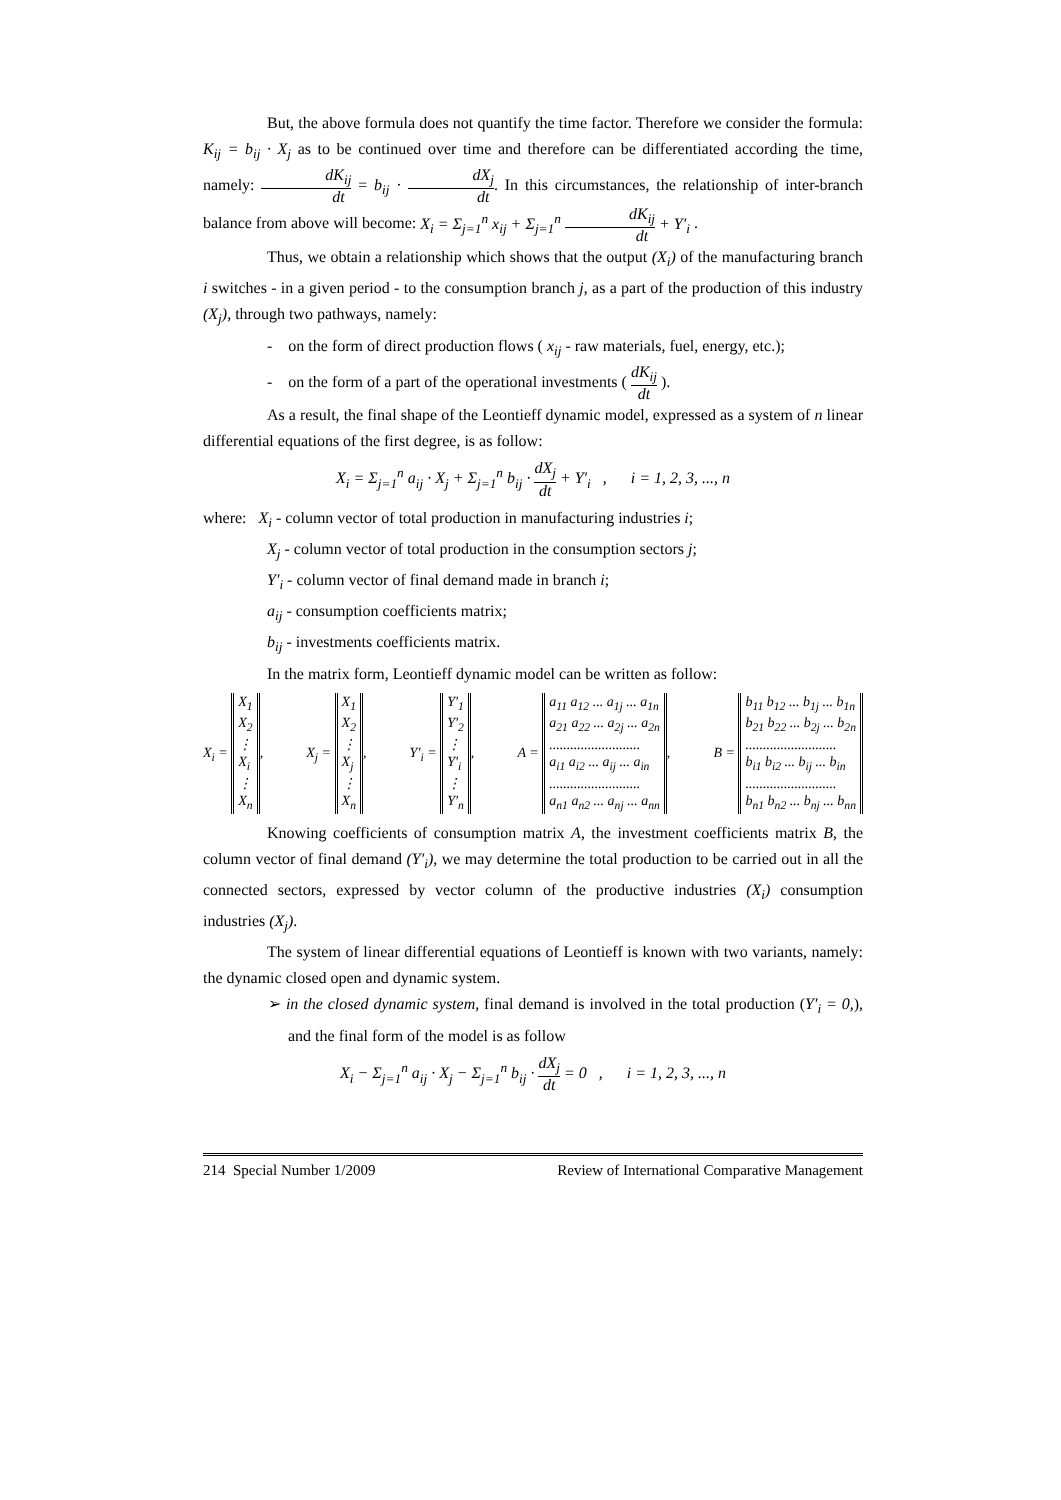But, the above formula does not quantify the time factor. Therefore we consider the formula: K<sub>ij</sub> = b<sub>ij</sub> · X<sub>j</sub> as to be continued over time and therefore can be differentiated according the time, namely: dK<sub>ij</sub> dt = b<sub>ij</sub> · dX<sub>j</sub> dt. In this circumstances, the relationship of inter-branch balance from above will become: X<sub>i</sub> = Σ<sub>j=1</sub><sup>n</sup> x<sub>ij</sub> + Σ<sub>j=1</sub><sup>n</sup> dK<sub>ij</sub> dt + Y′<sub>i</sub> .
Thus, we obtain a relationship which shows that the output (X<sub>i</sub>) of the manufacturing branch i switches - in a given period - to the consumption branch j, as a part of the production of this industry (X<sub>j</sub>), through two pathways, namely:
- on the form of direct production flows ( x<sub>ij</sub> - raw materials, fuel, energy, etc.);
- on the form of a part of the operational investments ( dK<sub>ij</sub> dt ).
As a result, the final shape of the Leontieff dynamic model, expressed as a system of n linear differential equations of the first degree, is as follow:
X<sub>i</sub> = Σ<sub>j=1</sub><sup>n</sup> a<sub>ij</sub> · X<sub>j</sub> + Σ<sub>j=1</sub><sup>n</sup> b<sub>ij</sub> · dX<sub>j</sub> dt + Y′<sub>i</sub> , i = 1, 2, 3, ..., n
where: X<sub>i</sub> - column vector of total production in manufacturing industries i;
X<sub>j</sub> - column vector of total production in the consumption sectors j;
Y′<sub>i</sub> - column vector of final demand made in branch i;
a<sub>ij</sub> - consumption coefficients matrix;
b<sub>ij</sub> - investments coefficients matrix.
In the matrix form, Leontieff dynamic model can be written as follow:
X<sub>i</sub> = X<sub>1</sub>
X<sub>2</sub>
⋮
X<sub>i</sub>
⋮
X<sub>n</sub>, X<sub>j</sub> = X<sub>1</sub>
X<sub>2</sub>
⋮
X<sub>j</sub>
⋮
X<sub>n</sub>, Y′<sub>i</sub> = Y′<sub>1</sub>
Y′<sub>2</sub>
⋮
Y′<sub>i</sub>
⋮
Y′<sub>n</sub>, A = a<sub>11</sub> a<sub>12</sub> ... a<sub>1j</sub> ... a<sub>1n</sub>
a<sub>21</sub> a<sub>22</sub> ... a<sub>2j</sub> ... a<sub>2n</sub>
..........................
a<sub>i1</sub> a<sub>i2</sub> ... a<sub>ij</sub> ... a<sub>in</sub>
..........................
a<sub>n1</sub> a<sub>n2</sub> ... a<sub>nj</sub> ... a<sub>nn</sub>, B = b<sub>11</sub> b<sub>12</sub> ... b<sub>1j</sub> ... b<sub>1n</sub>
b<sub>21</sub> b<sub>22</sub> ... b<sub>2j</sub> ... b<sub>2n</sub>
..........................
b<sub>i1</sub> b<sub>i2</sub> ... b<sub>ij</sub> ... b<sub>in</sub>
..........................
b<sub>n1</sub> b<sub>n2</sub> ... b<sub>nj</sub> ... b<sub>nn</sub>
Knowing coefficients of consumption matrix A, the investment coefficients matrix B, the column vector of final demand (Y′<sub>i</sub>), we may determine the total production to be carried out in all the connected sectors, expressed by vector column of the productive industries (X<sub>i</sub>) consumption industries (X<sub>j</sub>).
The system of linear differential equations of Leontieff is known with two variants, namely: the dynamic closed open and dynamic system.
➢ in the closed dynamic system, final demand is involved in the total production (Y′<sub>i</sub> = 0,), and the final form of the model is as follow
X<sub>i</sub> − Σ<sub>j=1</sub><sup>n</sup> a<sub>ij</sub> · X<sub>j</sub> − Σ<sub>j=1</sub><sup>n</sup> b<sub>ij</sub> · dX<sub>j</sub> dt = 0 , i = 1, 2, 3, ..., n
214 Special Number 1/2009 Review of International Comparative Management